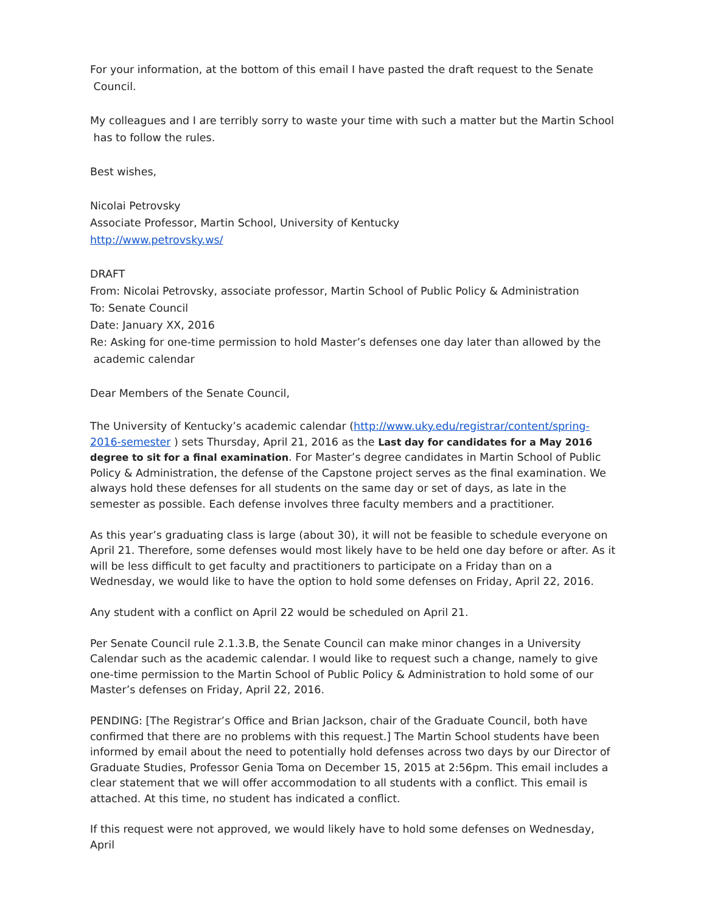For your information, at the bottom of this email I have pasted the draft request to the Senate
Council.
My colleagues and I are terribly sorry to waste your time with such a matter but the Martin School
has to follow the rules.
Best wishes,
Nicolai Petrovsky
Associate Professor, Martin School, University of Kentucky
http://www.petrovsky.ws/
DRAFT
From: Nicolai Petrovsky, associate professor, Martin School of Public Policy & Administration
To: Senate Council
Date: January XX, 2016
Re: Asking for one-time permission to hold Master’s defenses one day later than allowed by the
academic calendar
Dear Members of the Senate Council,
The University of Kentucky’s academic calendar (http://www.uky.edu/registrar/content/spring-2016-semester ) sets Thursday, April 21, 2016 as the Last day for candidates for a May 2016 degree to sit for a final examination. For Master’s degree candidates in Martin School of Public Policy & Administration, the defense of the Capstone project serves as the final examination. We always hold these defenses for all students on the same day or set of days, as late in the semester as possible. Each defense involves three faculty members and a practitioner.
As this year’s graduating class is large (about 30), it will not be feasible to schedule everyone on April 21. Therefore, some defenses would most likely have to be held one day before or after. As it will be less difficult to get faculty and practitioners to participate on a Friday than on a Wednesday, we would like to have the option to hold some defenses on Friday, April 22, 2016.
Any student with a conflict on April 22 would be scheduled on April 21.
Per Senate Council rule 2.1.3.B, the Senate Council can make minor changes in a University Calendar such as the academic calendar. I would like to request such a change, namely to give one-time permission to the Martin School of Public Policy & Administration to hold some of our Master’s defenses on Friday, April 22, 2016.
PENDING: [The Registrar’s Office and Brian Jackson, chair of the Graduate Council, both have confirmed that there are no problems with this request.] The Martin School students have been informed by email about the need to potentially hold defenses across two days by our Director of Graduate Studies, Professor Genia Toma on December 15, 2015 at 2:56pm. This email includes a clear statement that we will offer accommodation to all students with a conflict. This email is attached. At this time, no student has indicated a conflict.
If this request were not approved, we would likely have to hold some defenses on Wednesday, April